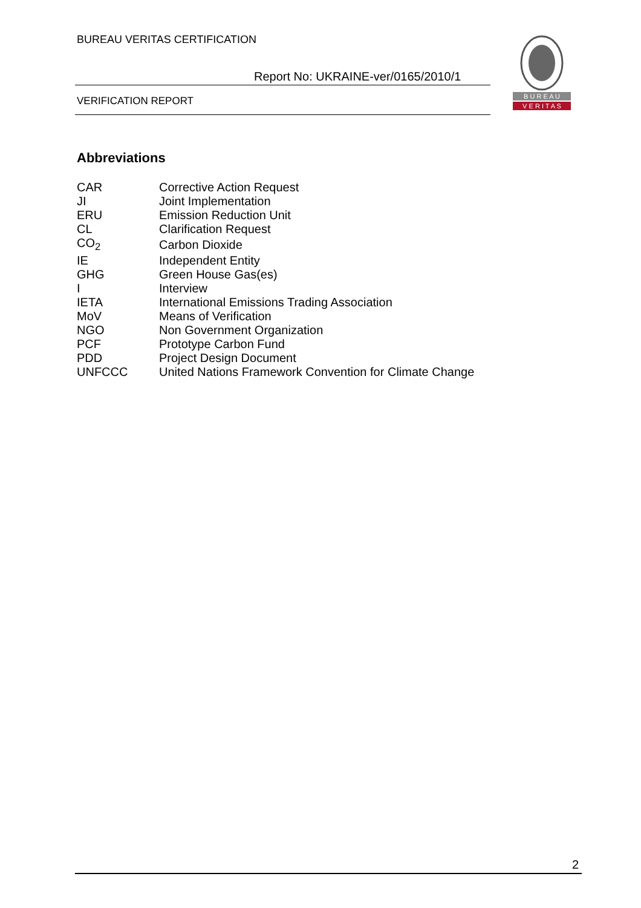BUREAU VERITAS CERTIFICATION
Report No: UKRAINE-ver/0165/2010/1
VERIFICATION REPORT
B U R E A U
V E R I T A S
Abbreviations
| CAR | Corrective Action Request |
| JI | Joint Implementation |
| ERU | Emission Reduction Unit |
| CL | Clarification Request |
| CO<sub>2</sub> | Carbon Dioxide |
| IE | Independent Entity |
| GHG | Green House Gas(es) |
| I | Interview |
| IETA | International Emissions Trading Association |
| MoV | Means of Verification |
| NGO | Non Government Organization |
| PCF | Prototype Carbon Fund |
| PDD | Project Design Document |
| UNFCCC | United Nations Framework Convention for Climate Change |
2